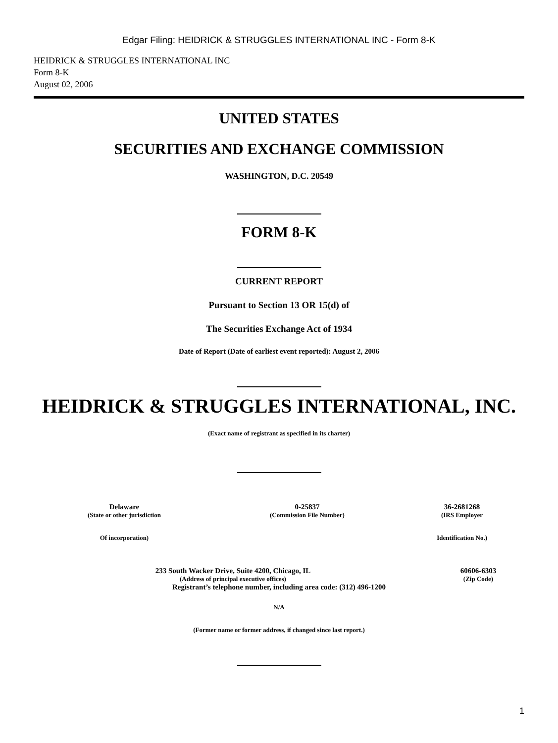Edgar Filing: HEIDRICK & STRUGGLES INTERNATIONAL INC - Form 8-K
HEIDRICK & STRUGGLES INTERNATIONAL INC
Form 8-K
August 02, 2006
UNITED STATES
SECURITIES AND EXCHANGE COMMISSION
WASHINGTON, D.C. 20549
FORM 8-K
CURRENT REPORT
Pursuant to Section 13 OR 15(d) of
The Securities Exchange Act of 1934
Date of Report (Date of earliest event reported): August 2, 2006
HEIDRICK & STRUGGLES INTERNATIONAL, INC.
(Exact name of registrant as specified in its charter)
| Delaware | 0-25837 | 36-2681268 |
| (State or other jurisdiction | (Commission File Number) | (IRS Employer |
| Of incorporation) | | Identification No.) |
| 233 South Wacker Drive, Suite 4200, Chicago, IL | 60606-6303 |
| (Address of principal executive offices) | (Zip Code) |
Registrant’s telephone number, including area code: (312) 496-1200
N/A
(Former name or former address, if changed since last report.)
1